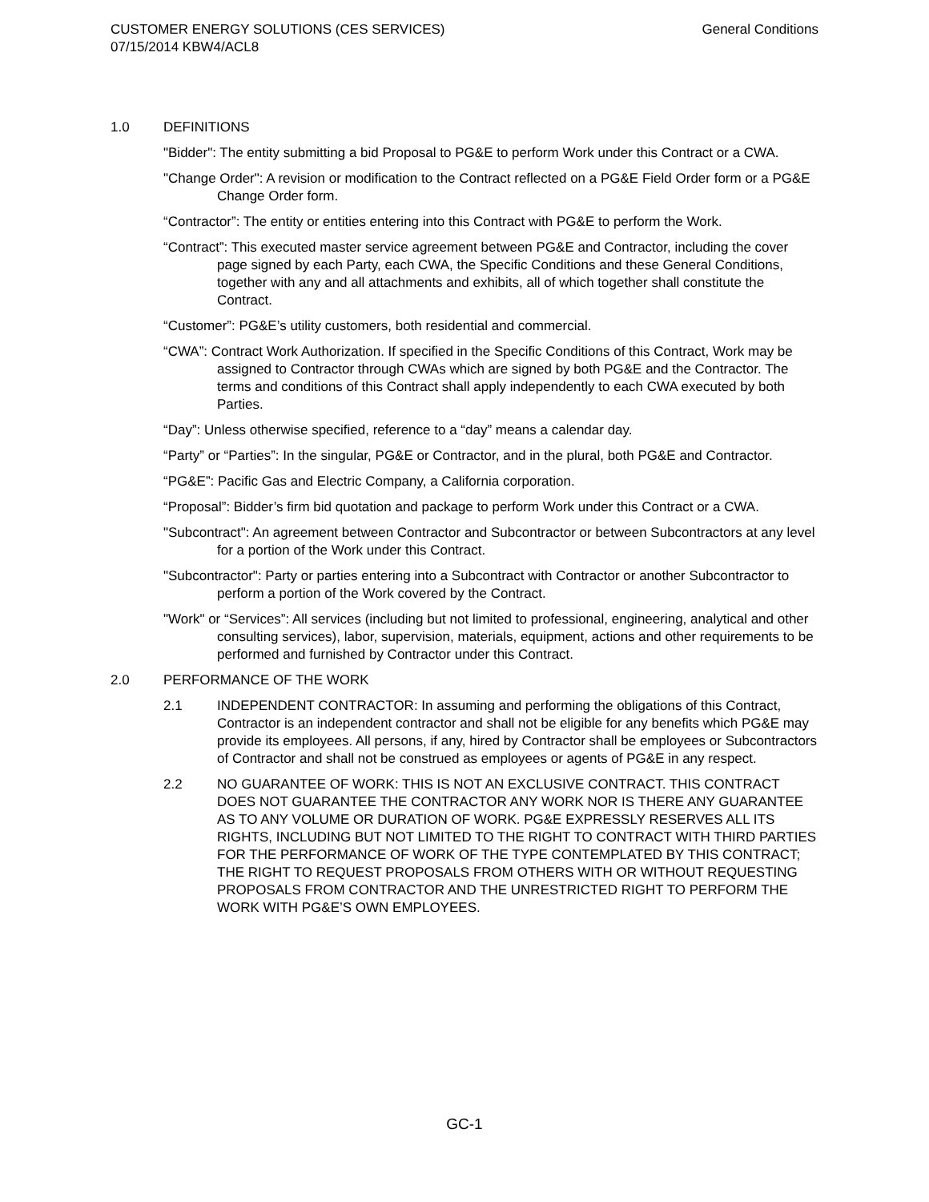CUSTOMER ENERGY SOLUTIONS (CES SERVICES)
07/15/2014 KBW4/ACL8
General Conditions
1.0 DEFINITIONS
"Bidder": The entity submitting a bid Proposal to PG&E to perform Work under this Contract or a CWA.
"Change Order": A revision or modification to the Contract reflected on a PG&E Field Order form or a PG&E Change Order form.
“Contractor”: The entity or entities entering into this Contract with PG&E to perform the Work.
“Contract”: This executed master service agreement between PG&E and Contractor, including the cover page signed by each Party, each CWA, the Specific Conditions and these General Conditions, together with any and all attachments and exhibits, all of which together shall constitute the Contract.
“Customer”: PG&E’s utility customers, both residential and commercial.
“CWA”: Contract Work Authorization. If specified in the Specific Conditions of this Contract, Work may be assigned to Contractor through CWAs which are signed by both PG&E and the Contractor. The terms and conditions of this Contract shall apply independently to each CWA executed by both Parties.
“Day”: Unless otherwise specified, reference to a “day” means a calendar day.
“Party” or “Parties”: In the singular, PG&E or Contractor, and in the plural, both PG&E and Contractor.
“PG&E”: Pacific Gas and Electric Company, a California corporation.
“Proposal”: Bidder’s firm bid quotation and package to perform Work under this Contract or a CWA.
"Subcontract": An agreement between Contractor and Subcontractor or between Subcontractors at any level for a portion of the Work under this Contract.
"Subcontractor": Party or parties entering into a Subcontract with Contractor or another Subcontractor to perform a portion of the Work covered by the Contract.
"Work" or “Services”: All services (including but not limited to professional, engineering, analytical and other consulting services), labor, supervision, materials, equipment, actions and other requirements to be performed and furnished by Contractor under this Contract.
2.0 PERFORMANCE OF THE WORK
2.1 INDEPENDENT CONTRACTOR: In assuming and performing the obligations of this Contract, Contractor is an independent contractor and shall not be eligible for any benefits which PG&E may provide its employees. All persons, if any, hired by Contractor shall be employees or Subcontractors of Contractor and shall not be construed as employees or agents of PG&E in any respect.
2.2 NO GUARANTEE OF WORK: THIS IS NOT AN EXCLUSIVE CONTRACT. THIS CONTRACT DOES NOT GUARANTEE THE CONTRACTOR ANY WORK NOR IS THERE ANY GUARANTEE AS TO ANY VOLUME OR DURATION OF WORK. PG&E EXPRESSLY RESERVES ALL ITS RIGHTS, INCLUDING BUT NOT LIMITED TO THE RIGHT TO CONTRACT WITH THIRD PARTIES FOR THE PERFORMANCE OF WORK OF THE TYPE CONTEMPLATED BY THIS CONTRACT; THE RIGHT TO REQUEST PROPOSALS FROM OTHERS WITH OR WITHOUT REQUESTING PROPOSALS FROM CONTRACTOR AND THE UNRESTRICTED RIGHT TO PERFORM THE WORK WITH PG&E’S OWN EMPLOYEES.
GC-1